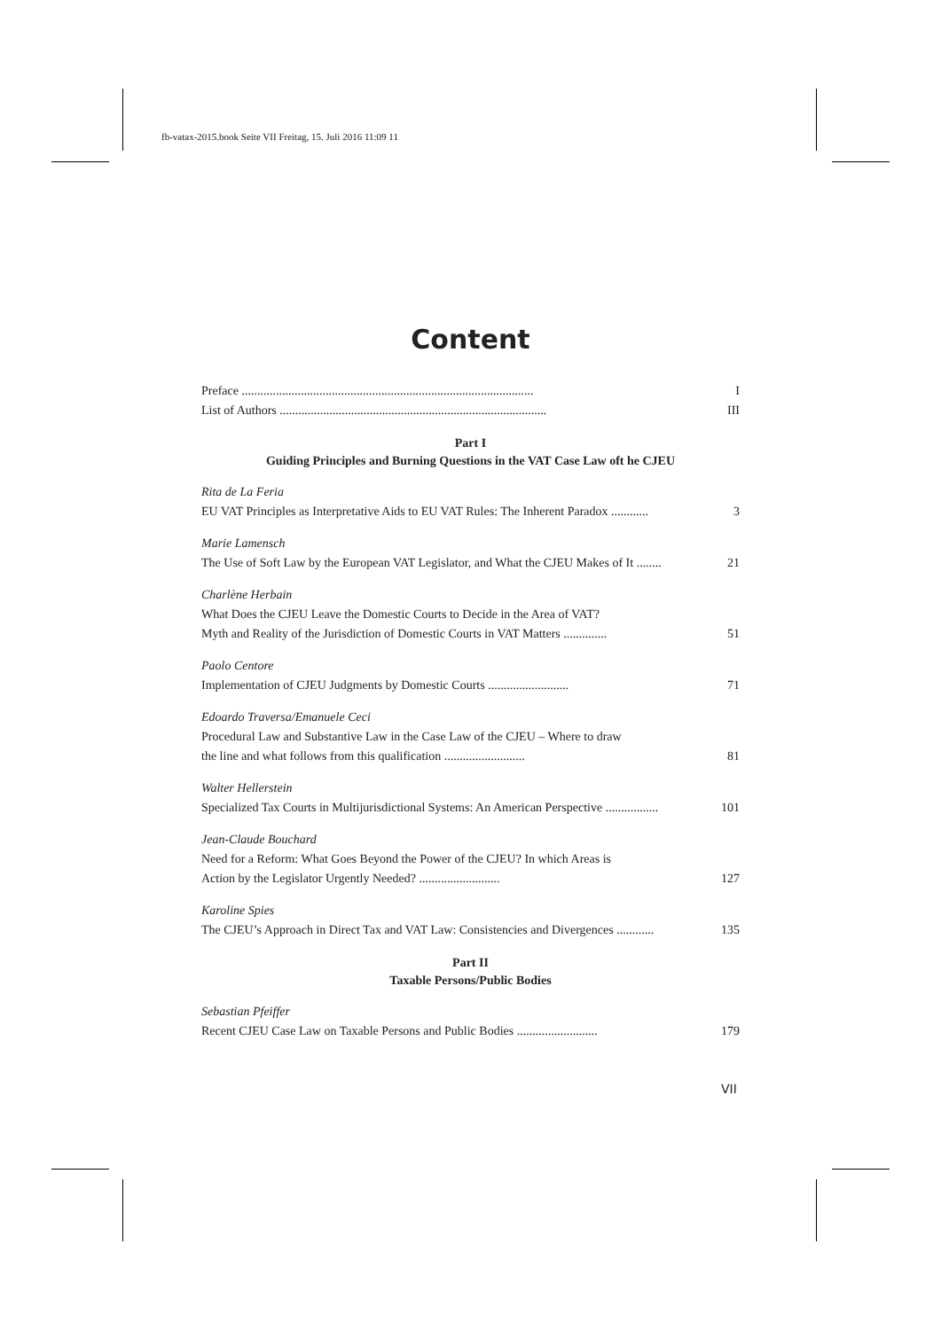fb-vatax-2015.book Seite VII Freitag, 15. Juli 2016 11:09 11
Content
Preface .............................................................................................. I
List of Authors ...................................................................................... III
Part I
Guiding Principles and Burning Questions in the VAT Case Law oft he CJEU
Rita de La Feria
EU VAT Principles as Interpretative Aids to EU VAT Rules: The Inherent Paradox ............ 3
Marie Lamensch
The Use of Soft Law by the European VAT Legislator, and What the CJEU Makes of It ........ 21
Charlène Herbain
What Does the CJEU Leave the Domestic Courts to Decide in the Area of VAT?
Myth and Reality of the Jurisdiction of Domestic Courts in VAT Matters .............. 51
Paolo Centore
Implementation of CJEU Judgments by Domestic Courts .......................... 71
Edoardo Traversa/Emanuele Ceci
Procedural Law and Substantive Law in the Case Law of the CJEU – Where to draw
the line and what follows from this qualification .......................... 81
Walter Hellerstein
Specialized Tax Courts in Multijurisdictional Systems: An American Perspective ................. 101
Jean-Claude Bouchard
Need for a Reform: What Goes Beyond the Power of the CJEU? In which Areas is
Action by the Legislator Urgently Needed? .......................... 127
Karoline Spies
The CJEU’s Approach in Direct Tax and VAT Law: Consistencies and Divergences ............ 135
Part II
Taxable Persons/Public Bodies
Sebastian Pfeiffer
Recent CJEU Case Law on Taxable Persons and Public Bodies .......................... 179
VII